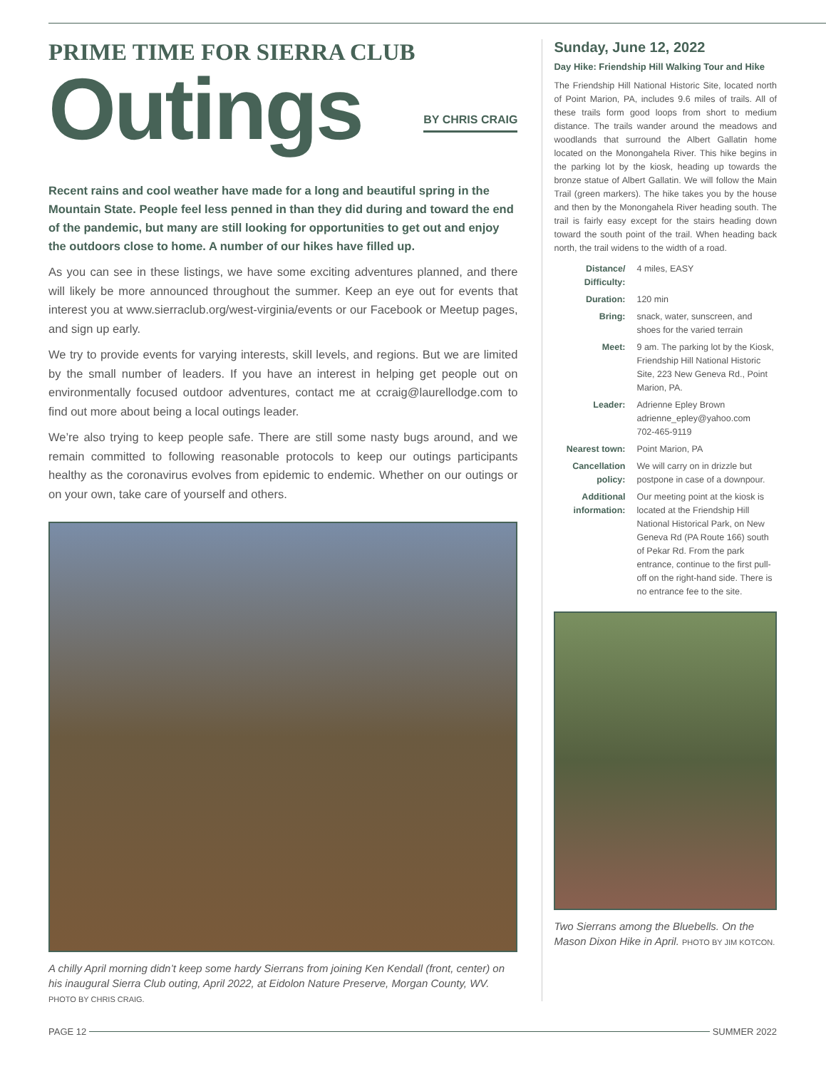PRIME TIME FOR SIERRA CLUB
Outings
BY CHRIS CRAIG
Recent rains and cool weather have made for a long and beautiful spring in the Mountain State. People feel less penned in than they did during and toward the end of the pandemic, but many are still looking for opportunities to get out and enjoy the outdoors close to home. A number of our hikes have filled up.
As you can see in these listings, we have some exciting adventures planned, and there will likely be more announced throughout the summer. Keep an eye out for events that interest you at www.sierraclub.org/west-virginia/events or our Facebook or Meetup pages, and sign up early.
We try to provide events for varying interests, skill levels, and regions. But we are limited by the small number of leaders. If you have an interest in helping get people out on environmentally focused outdoor adventures, contact me at ccraig@laurellodge.com to find out more about being a local outings leader.
We’re also trying to keep people safe. There are still some nasty bugs around, and we remain committed to following reasonable protocols to keep our outings participants healthy as the coronavirus evolves from epidemic to endemic. Whether on our outings or on your own, take care of yourself and others.
A chilly April morning didn’t keep some hardy Sierrans from joining Ken Kendall (front, center) on his inaugural Sierra Club outing, April 2022, at Eidolon Nature Preserve, Morgan County, WV. PHOTO BY CHRIS CRAIG.
Sunday, June 12, 2022
Day Hike: Friendship Hill Walking Tour and Hike
The Friendship Hill National Historic Site, located north of Point Marion, PA, includes 9.6 miles of trails. All of these trails form good loops from short to medium distance. The trails wander around the meadows and woodlands that surround the Albert Gallatin home located on the Monongahela River. This hike begins in the parking lot by the kiosk, heading up towards the bronze statue of Albert Gallatin. We will follow the Main Trail (green markers). The hike takes you by the house and then by the Monongahela River heading south. The trail is fairly easy except for the stairs heading down toward the south point of the trail. When heading back north, the trail widens to the width of a road.
Distance/ Difficulty: 4 miles, EASY
Duration: 120 min
Bring: snack, water, sunscreen, and shoes for the varied terrain
Meet: 9 am. The parking lot by the Kiosk, Friendship Hill National Historic Site, 223 New Geneva Rd., Point Marion, PA.
Leader: Adrienne Epley Brown
adrienne_epley@yahoo.com
702-465-9119
Nearest town: Point Marion, PA
Cancellation policy: We will carry on in drizzle but postpone in case of a downpour.
Additional information: Our meeting point at the kiosk is located at the Friendship Hill National Historical Park, on New Geneva Rd (PA Route 166) south of Pekar Rd. From the park entrance, continue to the first pull-off on the right-hand side. There is no entrance fee to the site.
Two Sierrans among the Bluebells. On the Mason Dixon Hike in April. PHOTO BY JIM KOTCON.
PAGE 12 SUMMER 2022